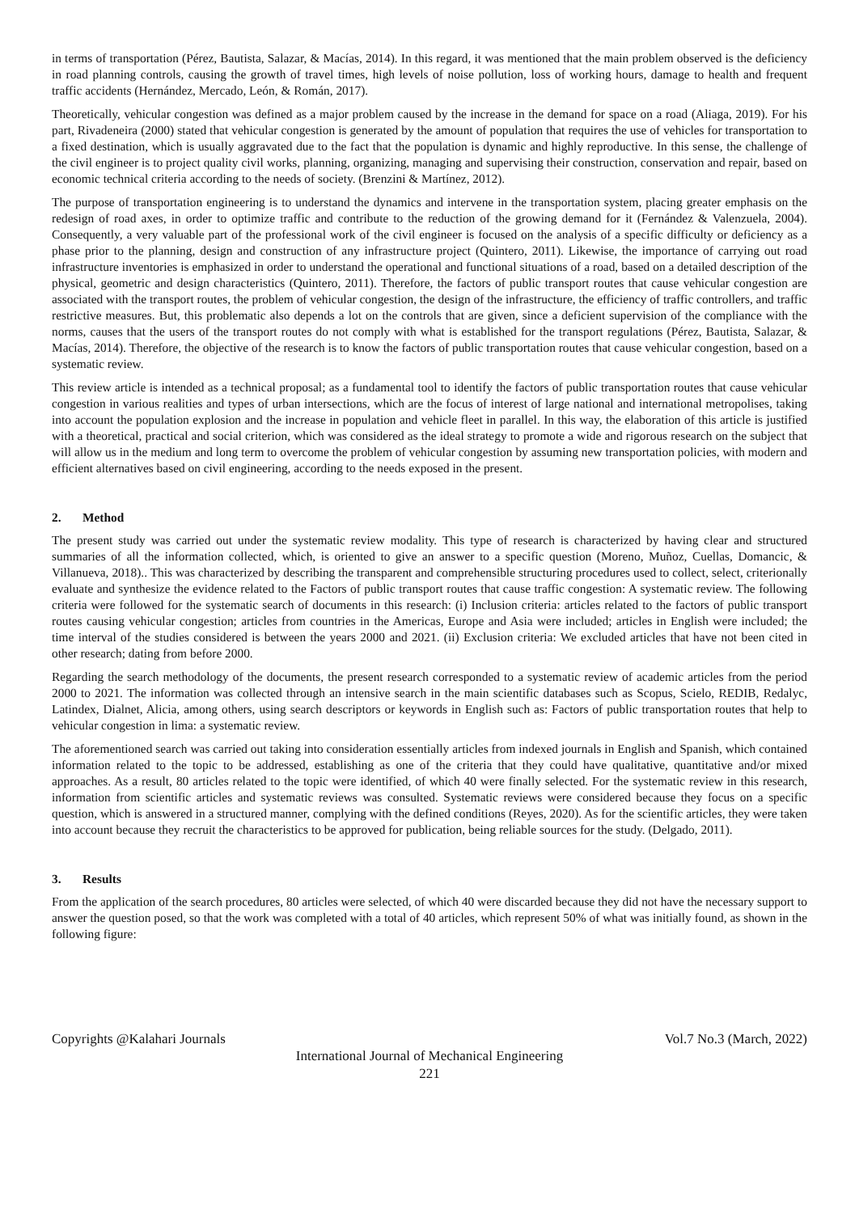in terms of transportation (Pérez, Bautista, Salazar, & Macías, 2014). In this regard, it was mentioned that the main problem observed is the deficiency in road planning controls, causing the growth of travel times, high levels of noise pollution, loss of working hours, damage to health and frequent traffic accidents (Hernández, Mercado, León, & Román, 2017).
Theoretically, vehicular congestion was defined as a major problem caused by the increase in the demand for space on a road (Aliaga, 2019). For his part, Rivadeneira (2000) stated that vehicular congestion is generated by the amount of population that requires the use of vehicles for transportation to a fixed destination, which is usually aggravated due to the fact that the population is dynamic and highly reproductive. In this sense, the challenge of the civil engineer is to project quality civil works, planning, organizing, managing and supervising their construction, conservation and repair, based on economic technical criteria according to the needs of society. (Brenzini & Martínez, 2012).
The purpose of transportation engineering is to understand the dynamics and intervene in the transportation system, placing greater emphasis on the redesign of road axes, in order to optimize traffic and contribute to the reduction of the growing demand for it (Fernández & Valenzuela, 2004). Consequently, a very valuable part of the professional work of the civil engineer is focused on the analysis of a specific difficulty or deficiency as a phase prior to the planning, design and construction of any infrastructure project (Quintero, 2011). Likewise, the importance of carrying out road infrastructure inventories is emphasized in order to understand the operational and functional situations of a road, based on a detailed description of the physical, geometric and design characteristics (Quintero, 2011). Therefore, the factors of public transport routes that cause vehicular congestion are associated with the transport routes, the problem of vehicular congestion, the design of the infrastructure, the efficiency of traffic controllers, and traffic restrictive measures. But, this problematic also depends a lot on the controls that are given, since a deficient supervision of the compliance with the norms, causes that the users of the transport routes do not comply with what is established for the transport regulations (Pérez, Bautista, Salazar, & Macías, 2014). Therefore, the objective of the research is to know the factors of public transportation routes that cause vehicular congestion, based on a systematic review.
This review article is intended as a technical proposal; as a fundamental tool to identify the factors of public transportation routes that cause vehicular congestion in various realities and types of urban intersections, which are the focus of interest of large national and international metropolises, taking into account the population explosion and the increase in population and vehicle fleet in parallel. In this way, the elaboration of this article is justified with a theoretical, practical and social criterion, which was considered as the ideal strategy to promote a wide and rigorous research on the subject that will allow us in the medium and long term to overcome the problem of vehicular congestion by assuming new transportation policies, with modern and efficient alternatives based on civil engineering, according to the needs exposed in the present.
2. Method
The present study was carried out under the systematic review modality. This type of research is characterized by having clear and structured summaries of all the information collected, which, is oriented to give an answer to a specific question (Moreno, Muñoz, Cuellas, Domancic, & Villanueva, 2018).. This was characterized by describing the transparent and comprehensible structuring procedures used to collect, select, criterionally evaluate and synthesize the evidence related to the Factors of public transport routes that cause traffic congestion: A systematic review. The following criteria were followed for the systematic search of documents in this research: (i) Inclusion criteria: articles related to the factors of public transport routes causing vehicular congestion; articles from countries in the Americas, Europe and Asia were included; articles in English were included; the time interval of the studies considered is between the years 2000 and 2021. (ii) Exclusion criteria: We excluded articles that have not been cited in other research; dating from before 2000.
Regarding the search methodology of the documents, the present research corresponded to a systematic review of academic articles from the period 2000 to 2021. The information was collected through an intensive search in the main scientific databases such as Scopus, Scielo, REDIB, Redalyc, Latindex, Dialnet, Alicia, among others, using search descriptors or keywords in English such as: Factors of public transportation routes that help to vehicular congestion in lima: a systematic review.
The aforementioned search was carried out taking into consideration essentially articles from indexed journals in English and Spanish, which contained information related to the topic to be addressed, establishing as one of the criteria that they could have qualitative, quantitative and/or mixed approaches. As a result, 80 articles related to the topic were identified, of which 40 were finally selected. For the systematic review in this research, information from scientific articles and systematic reviews was consulted. Systematic reviews were considered because they focus on a specific question, which is answered in a structured manner, complying with the defined conditions (Reyes, 2020). As for the scientific articles, they were taken into account because they recruit the characteristics to be approved for publication, being reliable sources for the study. (Delgado, 2011).
3. Results
From the application of the search procedures, 80 articles were selected, of which 40 were discarded because they did not have the necessary support to answer the question posed, so that the work was completed with a total of 40 articles, which represent 50% of what was initially found, as shown in the following figure:
Copyrights @Kalahari Journals Vol.7 No.3 (March, 2022)
International Journal of Mechanical Engineering
221